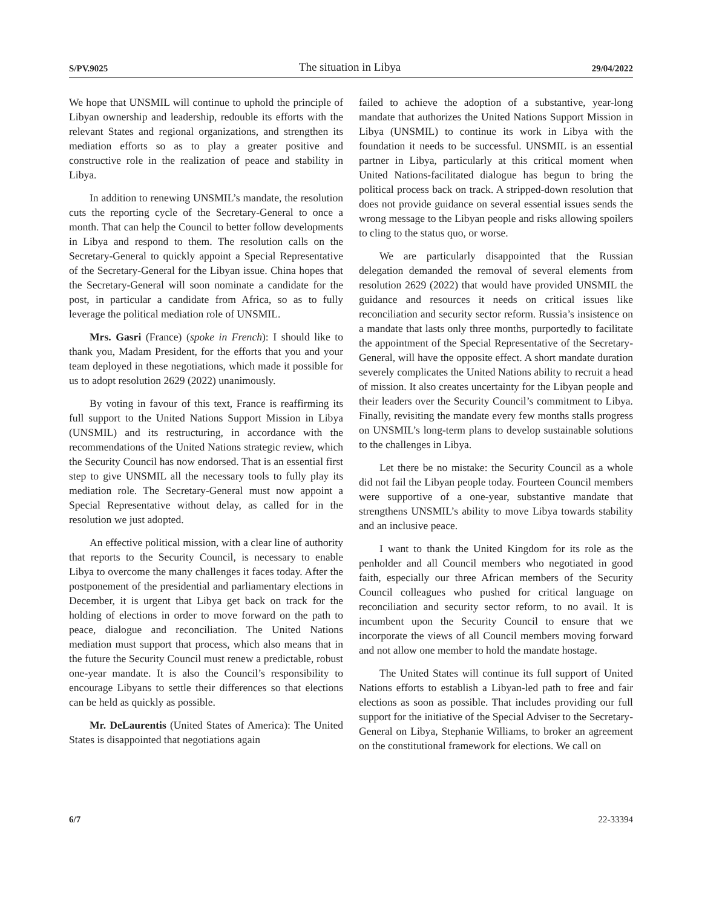S/PV.9025 The situation in Libya 29/04/2022
We hope that UNSMIL will continue to uphold the principle of Libyan ownership and leadership, redouble its efforts with the relevant States and regional organizations, and strengthen its mediation efforts so as to play a greater positive and constructive role in the realization of peace and stability in Libya.
In addition to renewing UNSMIL’s mandate, the resolution cuts the reporting cycle of the Secretary-General to once a month. That can help the Council to better follow developments in Libya and respond to them. The resolution calls on the Secretary-General to quickly appoint a Special Representative of the Secretary-General for the Libyan issue. China hopes that the Secretary-General will soon nominate a candidate for the post, in particular a candidate from Africa, so as to fully leverage the political mediation role of UNSMIL.
Mrs. Gasri (France) (spoke in French): I should like to thank you, Madam President, for the efforts that you and your team deployed in these negotiations, which made it possible for us to adopt resolution 2629 (2022) unanimously.
By voting in favour of this text, France is reaffirming its full support to the United Nations Support Mission in Libya (UNSMIL) and its restructuring, in accordance with the recommendations of the United Nations strategic review, which the Security Council has now endorsed. That is an essential first step to give UNSMIL all the necessary tools to fully play its mediation role. The Secretary-General must now appoint a Special Representative without delay, as called for in the resolution we just adopted.
An effective political mission, with a clear line of authority that reports to the Security Council, is necessary to enable Libya to overcome the many challenges it faces today. After the postponement of the presidential and parliamentary elections in December, it is urgent that Libya get back on track for the holding of elections in order to move forward on the path to peace, dialogue and reconciliation. The United Nations mediation must support that process, which also means that in the future the Security Council must renew a predictable, robust one-year mandate. It is also the Council’s responsibility to encourage Libyans to settle their differences so that elections can be held as quickly as possible.
Mr. DeLaurentis (United States of America): The United States is disappointed that negotiations again
failed to achieve the adoption of a substantive, year-long mandate that authorizes the United Nations Support Mission in Libya (UNSMIL) to continue its work in Libya with the foundation it needs to be successful. UNSMIL is an essential partner in Libya, particularly at this critical moment when United Nations-facilitated dialogue has begun to bring the political process back on track. A stripped-down resolution that does not provide guidance on several essential issues sends the wrong message to the Libyan people and risks allowing spoilers to cling to the status quo, or worse.
We are particularly disappointed that the Russian delegation demanded the removal of several elements from resolution 2629 (2022) that would have provided UNSMIL the guidance and resources it needs on critical issues like reconciliation and security sector reform. Russia’s insistence on a mandate that lasts only three months, purportedly to facilitate the appointment of the Special Representative of the Secretary-General, will have the opposite effect. A short mandate duration severely complicates the United Nations ability to recruit a head of mission. It also creates uncertainty for the Libyan people and their leaders over the Security Council’s commitment to Libya. Finally, revisiting the mandate every few months stalls progress on UNSMIL’s long-term plans to develop sustainable solutions to the challenges in Libya.
Let there be no mistake: the Security Council as a whole did not fail the Libyan people today. Fourteen Council members were supportive of a one-year, substantive mandate that strengthens UNSMIL’s ability to move Libya towards stability and an inclusive peace.
I want to thank the United Kingdom for its role as the penholder and all Council members who negotiated in good faith, especially our three African members of the Security Council colleagues who pushed for critical language on reconciliation and security sector reform, to no avail. It is incumbent upon the Security Council to ensure that we incorporate the views of all Council members moving forward and not allow one member to hold the mandate hostage.
The United States will continue its full support of United Nations efforts to establish a Libyan-led path to free and fair elections as soon as possible. That includes providing our full support for the initiative of the Special Adviser to the Secretary-General on Libya, Stephanie Williams, to broker an agreement on the constitutional framework for elections. We call on
6/7 22-33394